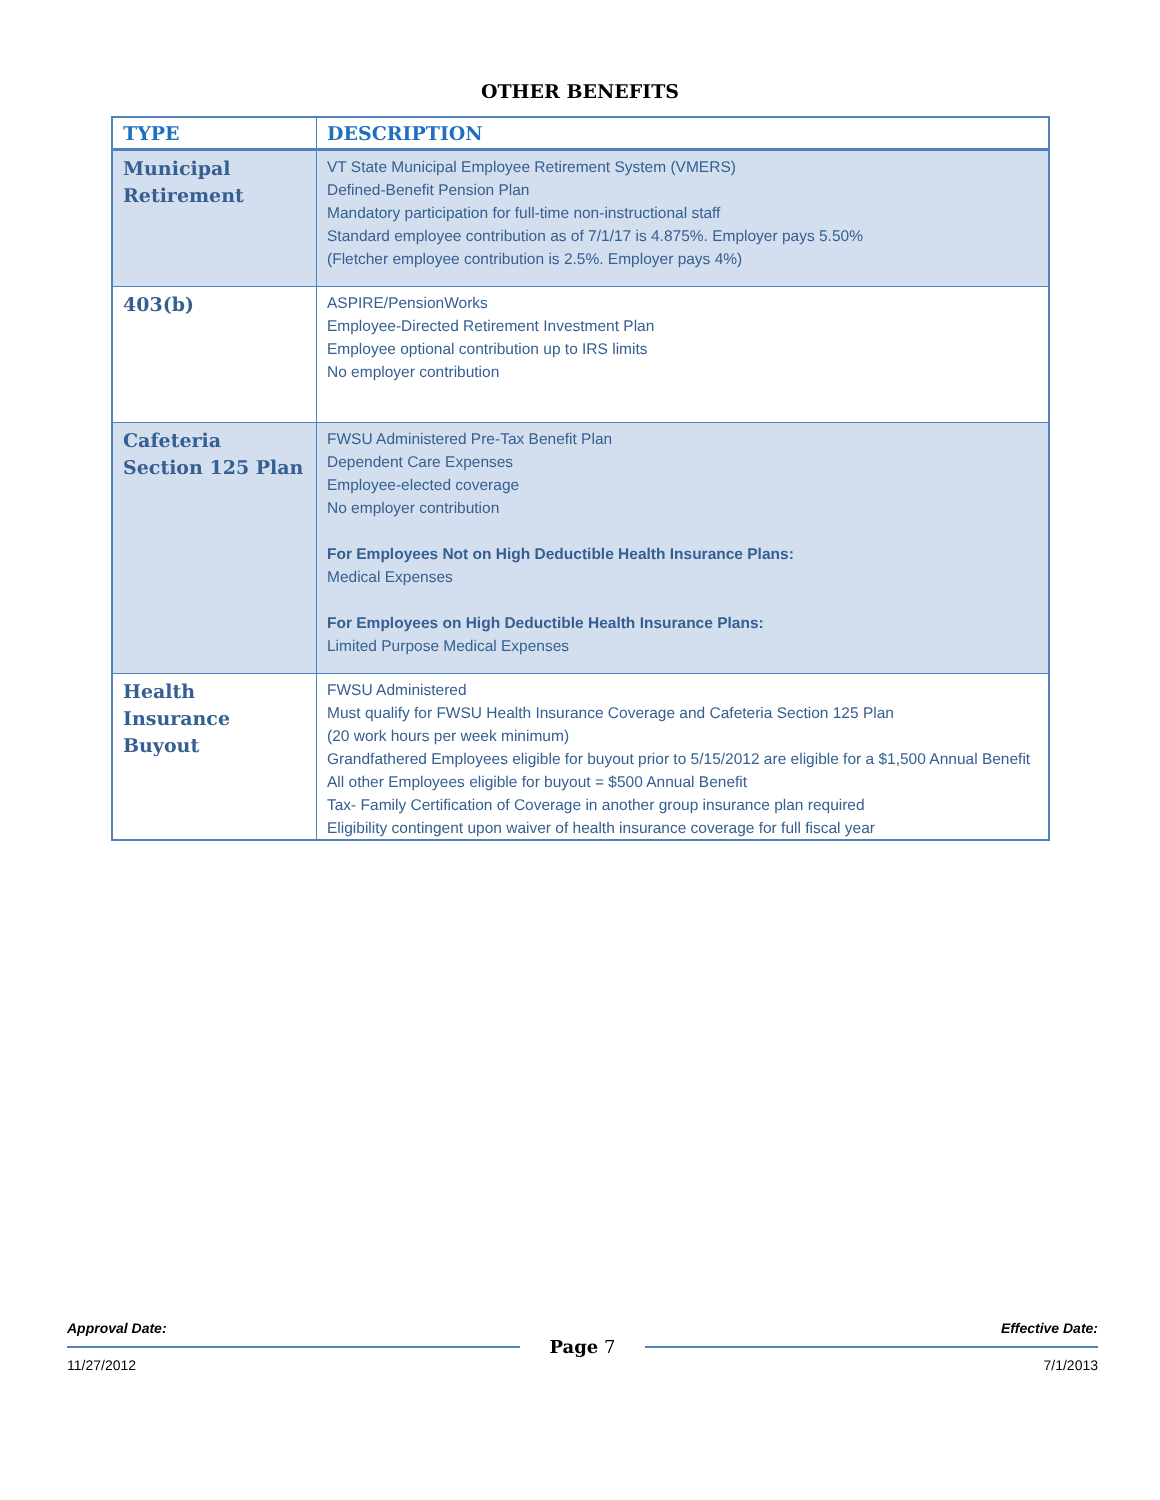OTHER BENEFITS
| TYPE | DESCRIPTION |
| --- | --- |
| Municipal Retirement | VT State Municipal Employee Retirement System (VMERS) Defined-Benefit Pension Plan Mandatory participation for full-time non-instructional staff Standard employee contribution as of 7/1/17 is 4.875%. Employer pays 5.50% (Fletcher employee contribution is 2.5%. Employer pays 4%) |
| 403(b) | ASPIRE/PensionWorks Employee-Directed Retirement Investment Plan Employee optional contribution up to IRS limits No employer contribution |
| Cafeteria Section 125 Plan | FWSU Administered Pre-Tax Benefit Plan Dependent Care Expenses Employee-elected coverage No employer contribution For Employees Not on High Deductible Health Insurance Plans: Medical Expenses For Employees on High Deductible Health Insurance Plans: Limited Purpose Medical Expenses |
| Health Insurance Buyout | FWSU Administered Must qualify for FWSU Health Insurance Coverage and Cafeteria Section 125 Plan (20 work hours per week minimum) Grandfathered Employees eligible for buyout prior to 5/15/2012 are eligible for a $1,500 Annual Benefit All other Employees eligible for buyout = $500 Annual Benefit Tax- Family Certification of Coverage in another group insurance plan required Eligibility contingent upon waiver of health insurance coverage for full fiscal year |
Approval Date: Effective Date:
Page 7
11/27/2012 7/1/2013